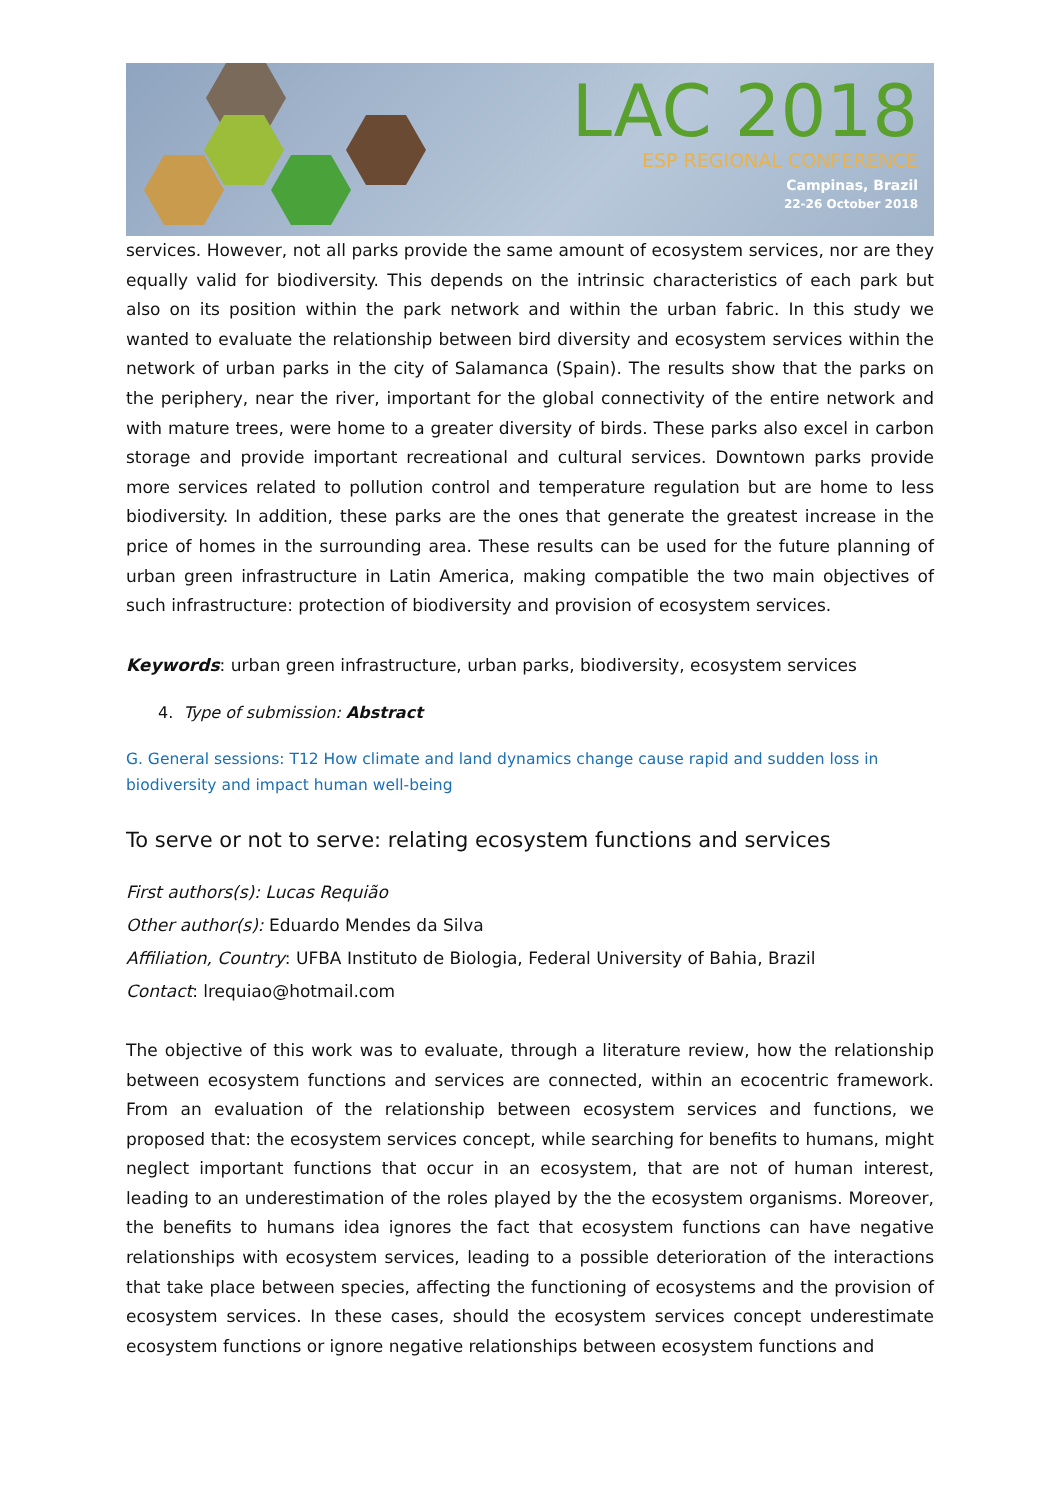LAC 2018
ESP REGIONAL CONFERENCE
Campinas, Brazil
22-26 October 2018
services. However, not all parks provide the same amount of ecosystem services, nor are they equally valid for biodiversity. This depends on the intrinsic characteristics of each park but also on its position within the park network and within the urban fabric. In this study we wanted to evaluate the relationship between bird diversity and ecosystem services within the network of urban parks in the city of Salamanca (Spain). The results show that the parks on the periphery, near the river, important for the global connectivity of the entire network and with mature trees, were home to a greater diversity of birds. These parks also excel in carbon storage and provide important recreational and cultural services. Downtown parks provide more services related to pollution control and temperature regulation but are home to less biodiversity. In addition, these parks are the ones that generate the greatest increase in the price of homes in the surrounding area. These results can be used for the future planning of urban green infrastructure in Latin America, making compatible the two main objectives of such infrastructure: protection of biodiversity and provision of ecosystem services.
Keywords: urban green infrastructure, urban parks, biodiversity, ecosystem services
4. Type of submission: Abstract
G. General sessions: T12 How climate and land dynamics change cause rapid and sudden loss in biodiversity and impact human well-being
To serve or not to serve: relating ecosystem functions and services
First authors(s): Lucas Requião
Other author(s): Eduardo Mendes da Silva
Affiliation, Country: UFBA Instituto de Biologia, Federal University of Bahia, Brazil
Contact: lrequiao@hotmail.com
The objective of this work was to evaluate, through a literature review, how the relationship between ecosystem functions and services are connected, within an ecocentric framework. From an evaluation of the relationship between ecosystem services and functions, we proposed that: the ecosystem services concept, while searching for benefits to humans, might neglect important functions that occur in an ecosystem, that are not of human interest, leading to an underestimation of the roles played by the the ecosystem organisms. Moreover, the benefits to humans idea ignores the fact that ecosystem functions can have negative relationships with ecosystem services, leading to a possible deterioration of the interactions that take place between species, affecting the functioning of ecosystems and the provision of ecosystem services. In these cases, should the ecosystem services concept underestimate ecosystem functions or ignore negative relationships between ecosystem functions and